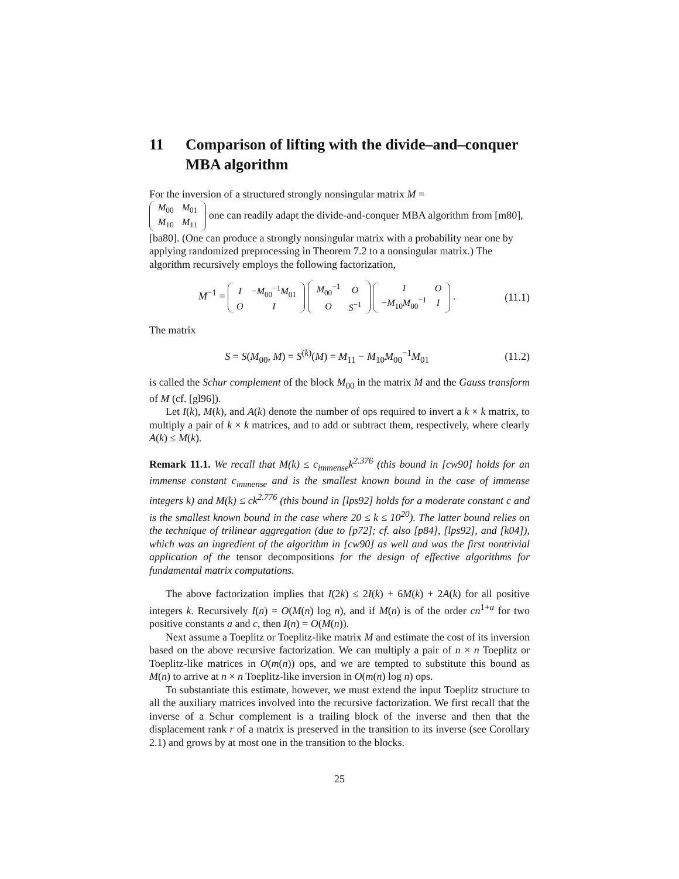11 Comparison of lifting with the divide–and–conquer MBA algorithm
For the inversion of a structured strongly nonsingular matrix M =
| M<sub>00</sub> | M<sub>01</sub> |
| M<sub>10</sub> | M<sub>11</sub> |
one can readily adapt the divide-and-conquer MBA algorithm from [m80], [ba80]. (One can produce a strongly nonsingular matrix with a probability near one by applying randomized preprocessing in Theorem 7.2 to a nonsingular matrix.) The algorithm recursively employs the following factorization,
M<sup>−1</sup> =
| I | − M<sub>00</sub><sup>−1</sup> M<sub>01</sub> |
| O | I |
| M<sub>00</sub><sup>−1</sup> | O |
| O | S<sup>−1</sup> |
| I | O |
| − M<sub>10</sub> M<sub>00</sub><sup>−1</sup> | I |
. (11.1)
The matrix
S = S(M<sub>00</sub>, M) = S<sup>(k)</sup>(M) = M<sub>11</sub> − M<sub>10</sub>M<sub>00</sub><sup>−1</sup>M<sub>01</sub> (11.2)
is called the Schur complement of the block M<sub>00</sub> in the matrix M and the Gauss transform of M (cf. [gl96]).
Let I(k), M(k), and A(k) denote the number of ops required to invert a k × k matrix, to multiply a pair of k × k matrices, and to add or subtract them, respectively, where clearly A(k) ≤ M(k).
Remark 11.1. We recall that M(k) ≤ c<sub>immense</sub>k<sup>2.376</sup> (this bound in [cw90] holds for an immense constant c<sub>immense</sub> and is the smallest known bound in the case of immense integers k) and M(k) ≤ ck<sup>2.776</sup> (this bound in [lps92] holds for a moderate constant c and is the smallest known bound in the case where 20 ≤ k ≤ 10<sup>20</sup>). The latter bound relies on the technique of trilinear aggregation (due to [p72]; cf. also [p84], [lps92], and [k04]), which was an ingredient of the algorithm in [cw90] as well and was the first nontrivial application of the tensor decompositions for the design of effective algorithms for fundamental matrix computations.
The above factorization implies that I(2k) ≤ 2I(k) + 6M(k) + 2A(k) for all positive integers k. Recursively I(n) = O(M(n) log n), and if M(n) is of the order cn<sup>1+a</sup> for two positive constants a and c, then I(n) = O(M(n)).
Next assume a Toeplitz or Toeplitz-like matrix M and estimate the cost of its inversion based on the above recursive factorization. We can multiply a pair of n × n Toeplitz or Toeplitz-like matrices in O(m(n)) ops, and we are tempted to substitute this bound as M(n) to arrive at n × n Toeplitz-like inversion in O(m(n) log n) ops.
To substantiate this estimate, however, we must extend the input Toeplitz structure to all the auxiliary matrices involved into the recursive factorization. We first recall that the inverse of a Schur complement is a trailing block of the inverse and then that the displacement rank r of a matrix is preserved in the transition to its inverse (see Corollary 2.1) and grows by at most one in the transition to the blocks.
25